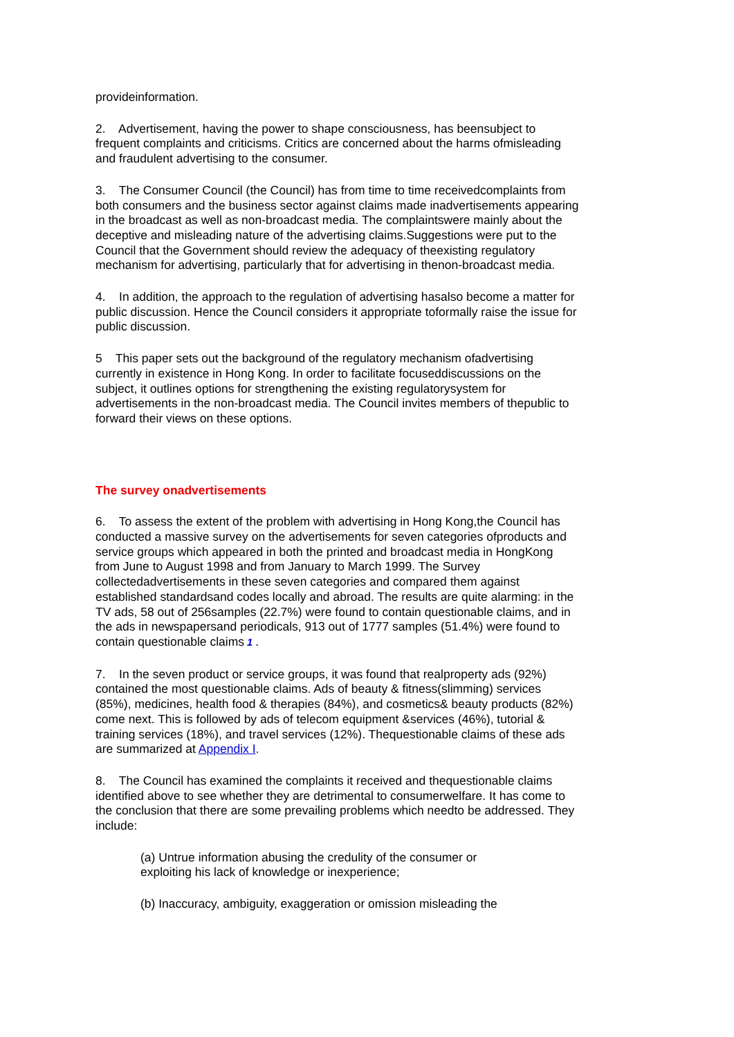provideinformation.
2. Advertisement, having the power to shape consciousness, has beensubject to frequent complaints and criticisms. Critics are concerned about the harms ofmisleading and fraudulent advertising to the consumer.
3. The Consumer Council (the Council) has from time to time receivedcomplaints from both consumers and the business sector against claims made inadvertisements appearing in the broadcast as well as non-broadcast media. The complaintswere mainly about the deceptive and misleading nature of the advertising claims.Suggestions were put to the Council that the Government should review the adequacy of theexisting regulatory mechanism for advertising, particularly that for advertising in thenon-broadcast media.
4. In addition, the approach to the regulation of advertising hasalso become a matter for public discussion. Hence the Council considers it appropriate toformally raise the issue for public discussion.
5 This paper sets out the background of the regulatory mechanism ofadvertising currently in existence in Hong Kong. In order to facilitate focuseddiscussions on the subject, it outlines options for strengthening the existing regulatorysystem for advertisements in the non-broadcast media. The Council invites members of thepublic to forward their views on these options.
The survey onadvertisements
6. To assess the extent of the problem with advertising in Hong Kong,the Council has conducted a massive survey on the advertisements for seven categories ofproducts and service groups which appeared in both the printed and broadcast media in HongKong from June to August 1998 and from January to March 1999. The Survey collectedadvertisements in these seven categories and compared them against established standardsand codes locally and abroad. The results are quite alarming: in the TV ads, 58 out of 256samples (22.7%) were found to contain questionable claims, and in the ads in newspapersand periodicals, 913 out of 1777 samples (51.4%) were found to contain questionable claims 1 .
7. In the seven product or service groups, it was found that realproperty ads (92%) contained the most questionable claims. Ads of beauty & fitness(slimming) services (85%), medicines, health food & therapies (84%), and cosmetics& beauty products (82%) come next. This is followed by ads of telecom equipment &services (46%), tutorial & training services (18%), and travel services (12%). Thequestionable claims of these ads are summarized at Appendix I.
8. The Council has examined the complaints it received and thequestionable claims identified above to see whether they are detrimental to consumerwelfare. It has come to the conclusion that there are some prevailing problems which needto be addressed. They include:
(a) Untrue information abusing the credulity of the consumer or exploiting his lack of knowledge or inexperience;
(b) Inaccuracy, ambiguity, exaggeration or omission misleading the